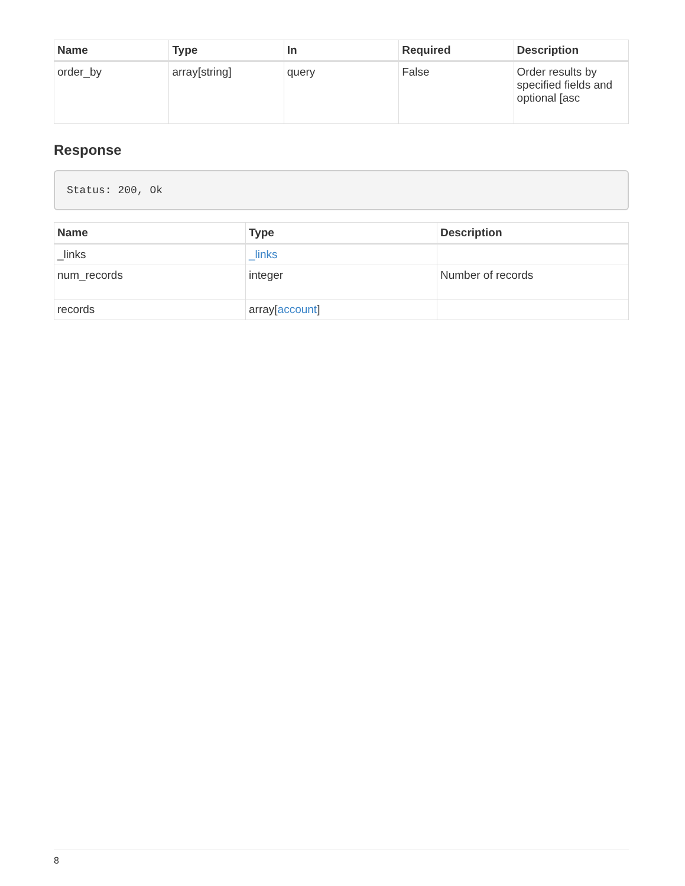| Name | Type | In | Required | Description |
| --- | --- | --- | --- | --- |
| order_by | array[string] | query | False | Order results by specified fields and optional [asc |
Response
Status: 200, Ok
| Name | Type | Description |
| --- | --- | --- |
| _links | _links | |
| num_records | integer | Number of records |
| records | array[ account ] | |
8